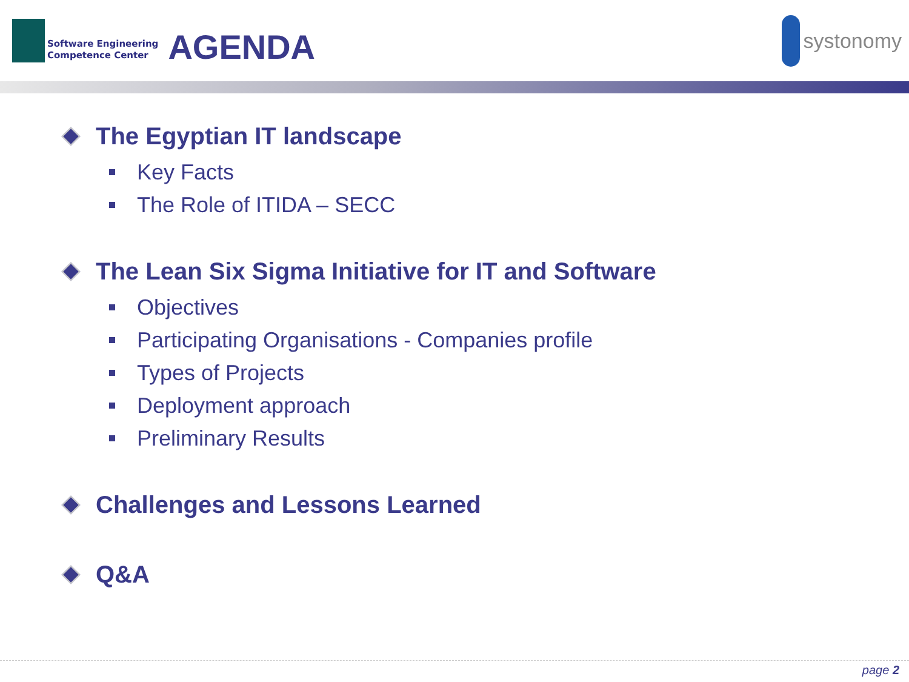Software Engineering
Competence Center
AGENDA
systonomy
The Egyptian IT landscape
Key Facts
The Role of ITIDA – SECC
The Lean Six Sigma Initiative for IT and Software
Objectives
Participating Organisations - Companies profile
Types of Projects
Deployment approach
Preliminary Results
Challenges and Lessons Learned
Q&A
page 2